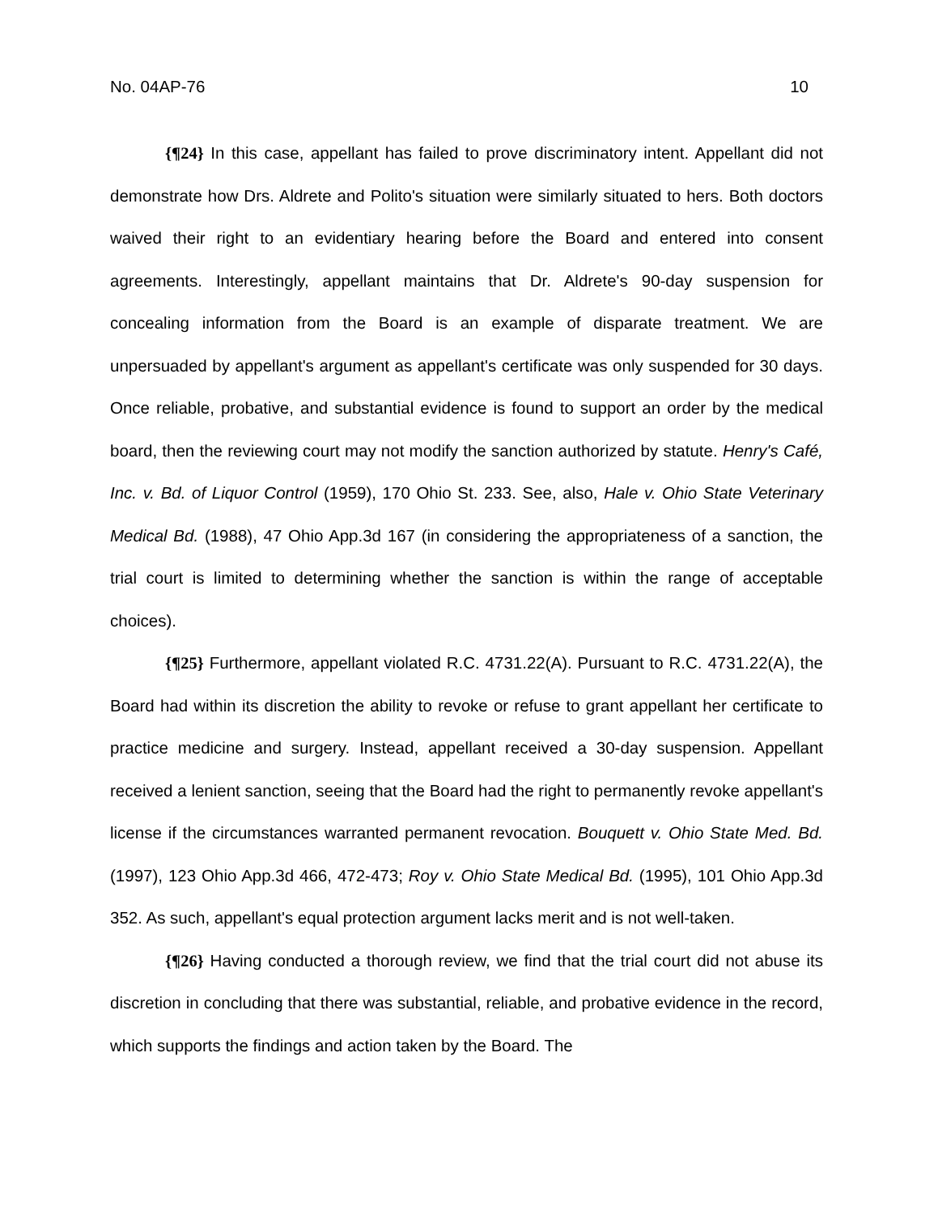No. 04AP-76 10
{¶24} In this case, appellant has failed to prove discriminatory intent. Appellant did not demonstrate how Drs. Aldrete and Polito's situation were similarly situated to hers. Both doctors waived their right to an evidentiary hearing before the Board and entered into consent agreements. Interestingly, appellant maintains that Dr. Aldrete's 90-day suspension for concealing information from the Board is an example of disparate treatment. We are unpersuaded by appellant's argument as appellant's certificate was only suspended for 30 days. Once reliable, probative, and substantial evidence is found to support an order by the medical board, then the reviewing court may not modify the sanction authorized by statute. Henry's Café, Inc. v. Bd. of Liquor Control (1959), 170 Ohio St. 233. See, also, Hale v. Ohio State Veterinary Medical Bd. (1988), 47 Ohio App.3d 167 (in considering the appropriateness of a sanction, the trial court is limited to determining whether the sanction is within the range of acceptable choices).
{¶25} Furthermore, appellant violated R.C. 4731.22(A). Pursuant to R.C. 4731.22(A), the Board had within its discretion the ability to revoke or refuse to grant appellant her certificate to practice medicine and surgery. Instead, appellant received a 30-day suspension. Appellant received a lenient sanction, seeing that the Board had the right to permanently revoke appellant's license if the circumstances warranted permanent revocation. Bouquett v. Ohio State Med. Bd. (1997), 123 Ohio App.3d 466, 472-473; Roy v. Ohio State Medical Bd. (1995), 101 Ohio App.3d 352. As such, appellant's equal protection argument lacks merit and is not well-taken.
{¶26} Having conducted a thorough review, we find that the trial court did not abuse its discretion in concluding that there was substantial, reliable, and probative evidence in the record, which supports the findings and action taken by the Board. The